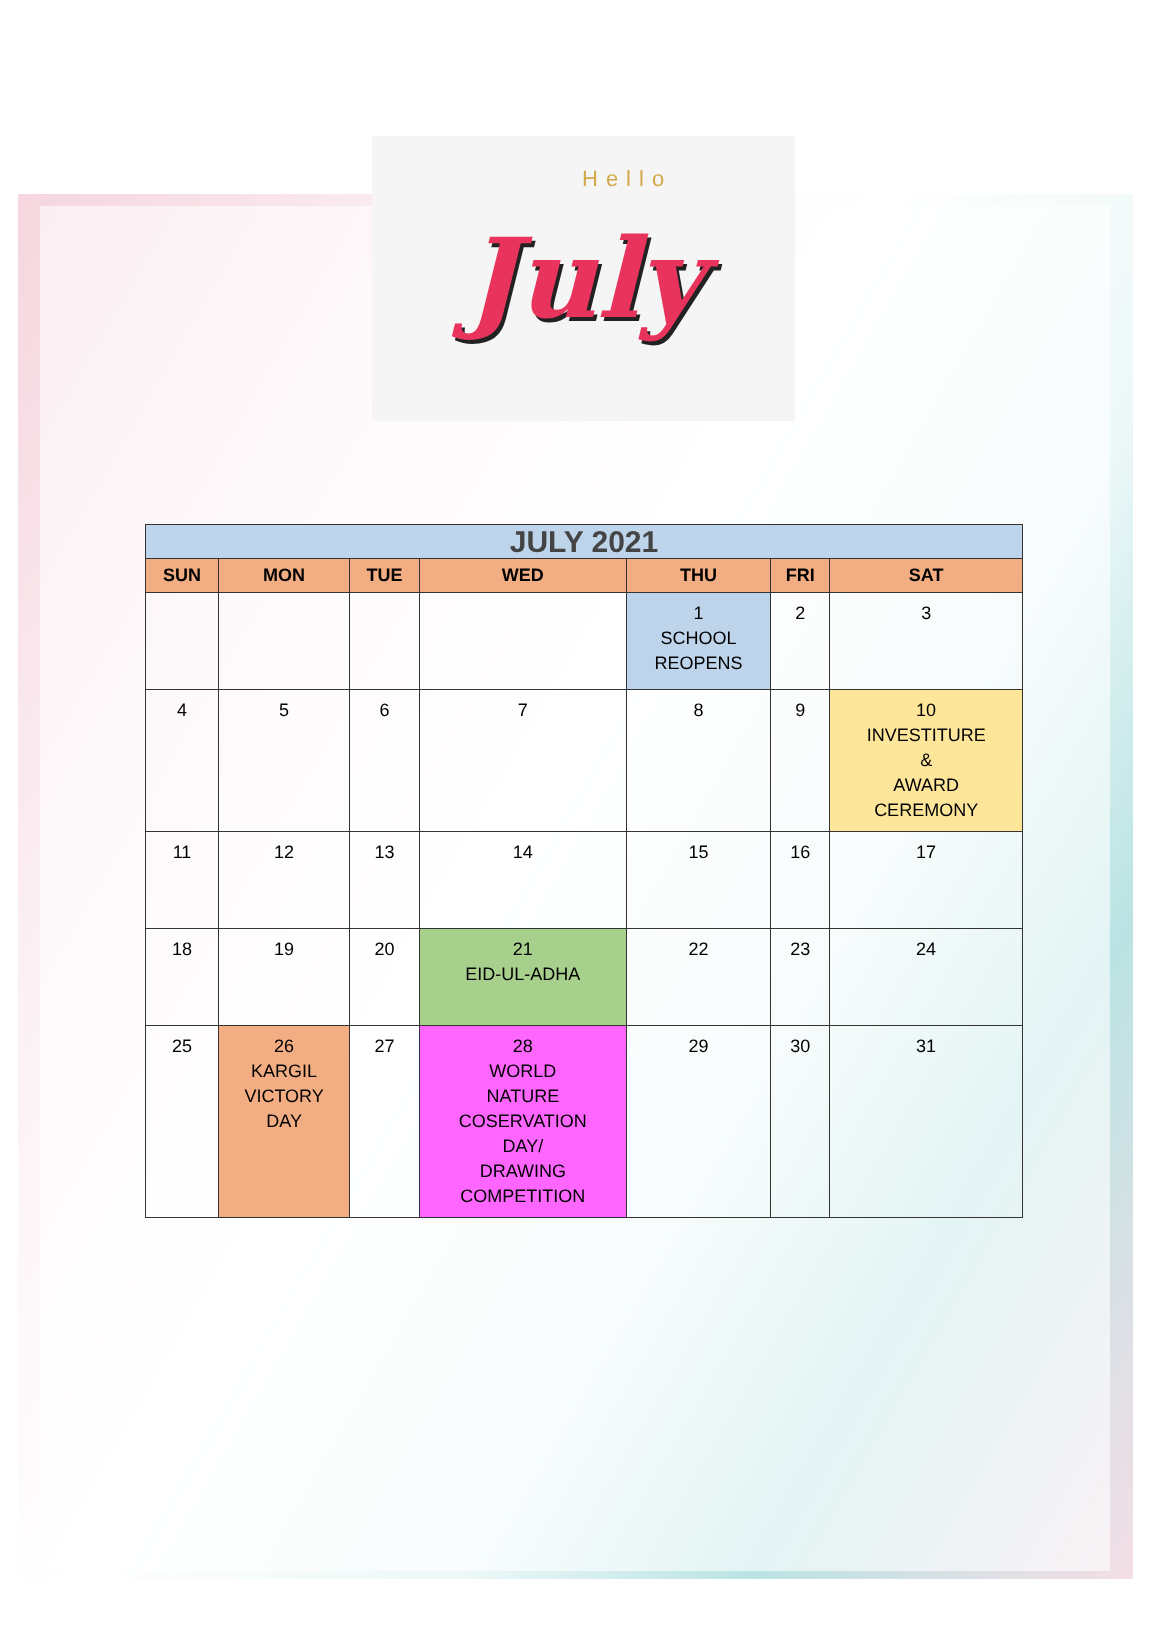Hello July
| JULY 2021 | | | | | | |
| --- | --- | --- | --- | --- | --- | --- |
| SUN | MON | TUE | WED | THU | FRI | SAT |
| | | | | 1 SCHOOL REOPENS | 2 | 3 |
| 4 | 5 | 6 | 7 | 8 | 9 | 10 INVESTITURE & AWARD CEREMONY |
| 11 | 12 | 13 | 14 | 15 | 16 | 17 |
| 18 | 19 | 20 | 21 EID-UL-ADHA | 22 | 23 | 24 |
| 25 | 26 KARGIL VICTORY DAY | 27 | 28 WORLD NATURE COSERVATION DAY/ DRAWING COMPETITION | 29 | 30 | 31 |